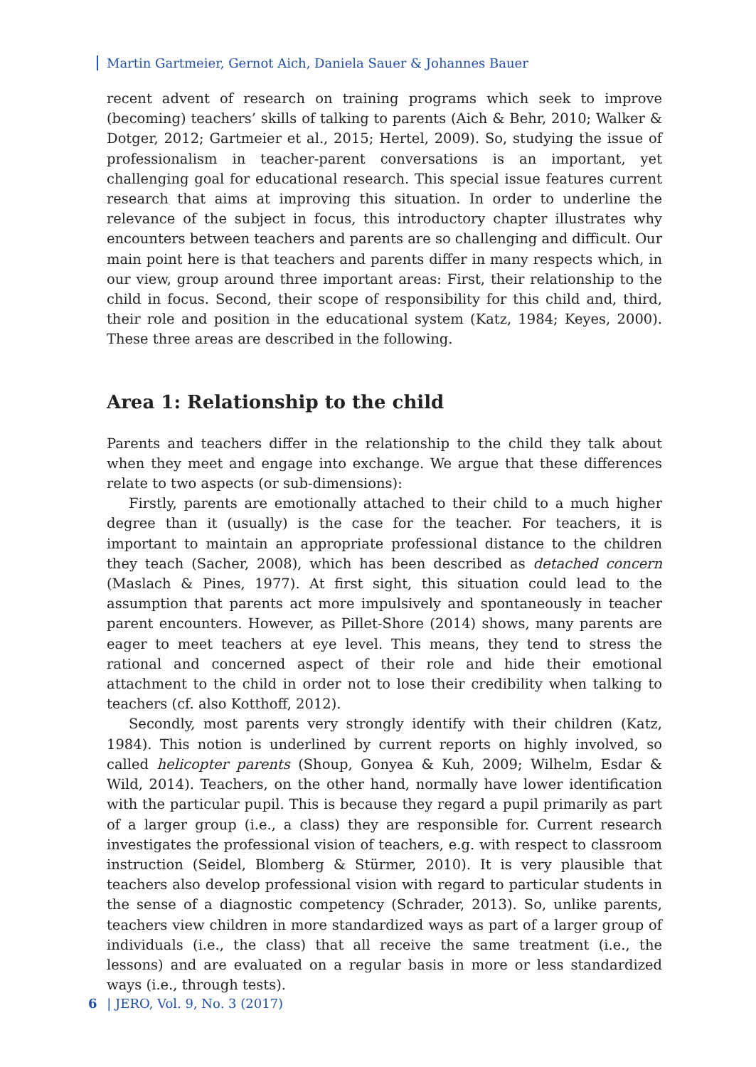Martin Gartmeier, Gernot Aich, Daniela Sauer & Johannes Bauer
recent advent of research on training programs which seek to improve (becoming) teachers’ skills of talking to parents (Aich & Behr, 2010; Walker & Dotger, 2012; Gartmeier et al., 2015; Hertel, 2009). So, studying the issue of professionalism in teacher-parent conversations is an important, yet challenging goal for educational research. This special issue features current research that aims at improving this situation. In order to underline the relevance of the subject in focus, this introductory chapter illustrates why encounters between teachers and parents are so challenging and difficult. Our main point here is that teachers and parents differ in many respects which, in our view, group around three important areas: First, their relationship to the child in focus. Second, their scope of responsibility for this child and, third, their role and position in the educational system (Katz, 1984; Keyes, 2000). These three areas are described in the following.
Area 1: Relationship to the child
Parents and teachers differ in the relationship to the child they talk about when they meet and engage into exchange. We argue that these differences relate to two aspects (or sub-dimensions):
Firstly, parents are emotionally attached to their child to a much higher degree than it (usually) is the case for the teacher. For teachers, it is important to maintain an appropriate professional distance to the children they teach (Sacher, 2008), which has been described as detached concern (Maslach & Pines, 1977). At first sight, this situation could lead to the assumption that parents act more impulsively and spontaneously in teacher parent encounters. However, as Pillet-Shore (2014) shows, many parents are eager to meet teachers at eye level. This means, they tend to stress the rational and concerned aspect of their role and hide their emotional attachment to the child in order not to lose their credibility when talking to teachers (cf. also Kotthoff, 2012).
Secondly, most parents very strongly identify with their children (Katz, 1984). This notion is underlined by current reports on highly involved, so called helicopter parents (Shoup, Gonyea & Kuh, 2009; Wilhelm, Esdar & Wild, 2014). Teachers, on the other hand, normally have lower identification with the particular pupil. This is because they regard a pupil primarily as part of a larger group (i.e., a class) they are responsible for. Current research investigates the professional vision of teachers, e.g. with respect to classroom instruction (Seidel, Blomberg & Stürmer, 2010). It is very plausible that teachers also develop professional vision with regard to particular students in the sense of a diagnostic competency (Schrader, 2013). So, unlike parents, teachers view children in more standardized ways as part of a larger group of individuals (i.e., the class) that all receive the same treatment (i.e., the lessons) and are evaluated on a regular basis in more or less standardized ways (i.e., through tests).
6 | JERO, Vol. 9, No. 3 (2017)